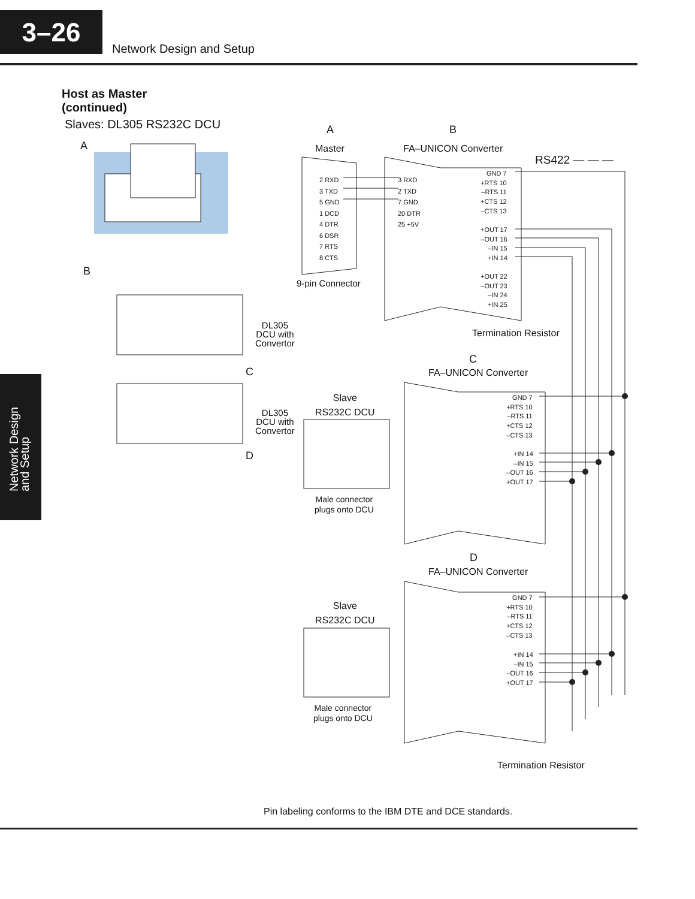3–26
Network Design and Setup
Network Design
and Setup
Host as Master
(continued)
Slaves: DL305 RS232C DCU
A
B
A B
Master FA–UNICON Converter
RS422 — — —
2 RXD
3 TXD
5 GND
1 DCD
4 DTR
6 DSR
7 RTS
8 CTS
3 RXD
2 TXD
7 GND
20 DTR
25 +5V
GND 7
+RTS 10
–RTS 11
+CTS 12
–CTS 13
+OUT 17
–OUT 16
–IN 15
+IN 14
+OUT 22
–OUT 23
–IN 24
+IN 25
9-pin Connector
Termination Resistor
DL305
DCU with
Convertor
C
DL305
DCU with
Convertor
D
C
FA–UNICON Converter
Slave
RS232C DCU
GND 7
+RTS 10
–RTS 11
+CTS 12
–CTS 13
+IN 14
–IN 15
–OUT 16
+OUT 17
Male connector
plugs onto DCU
D
FA–UNICON Converter
Slave
RS232C DCU
GND 7
+RTS 10
–RTS 11
+CTS 12
–CTS 13
+IN 14
–IN 15
–OUT 16
+OUT 17
Male connector
plugs onto DCU
Termination Resistor
Pin labeling conforms to the IBM DTE and DCE standards.